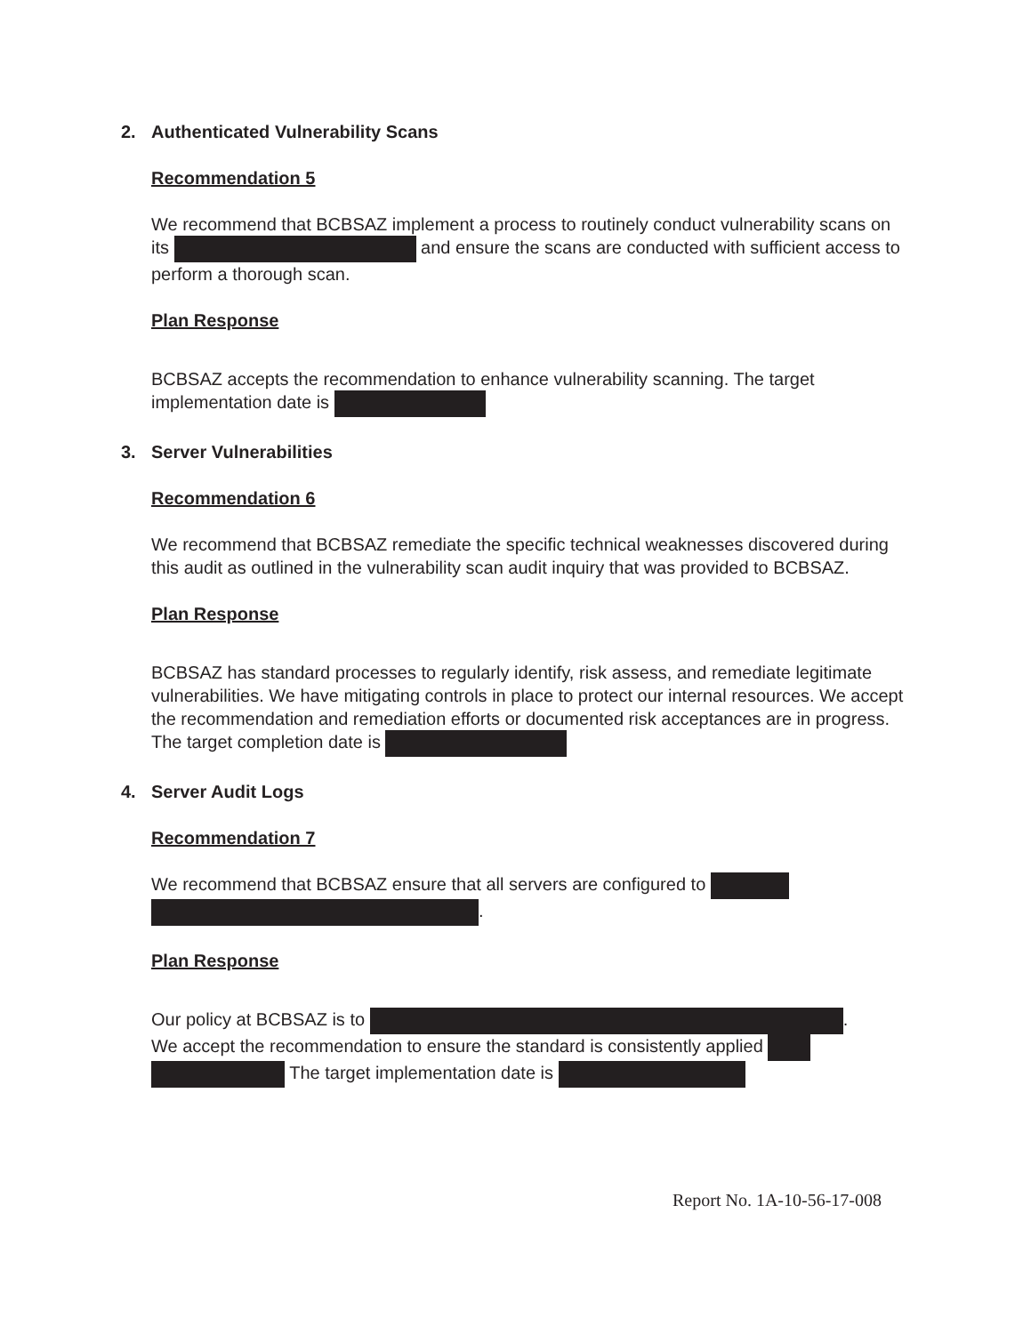2. Authenticated Vulnerability Scans
Recommendation 5
We recommend that BCBSAZ implement a process to routinely conduct vulnerability scans on its and ensure the scans are conducted with sufficient access to perform a thorough scan.
Plan Response
BCBSAZ accepts the recommendation to enhance vulnerability scanning. The target implementation date is
3. Server Vulnerabilities
Recommendation 6
We recommend that BCBSAZ remediate the specific technical weaknesses discovered during this audit as outlined in the vulnerability scan audit inquiry that was provided to BCBSAZ.
Plan Response
BCBSAZ has standard processes to regularly identify, risk assess, and remediate legitimate vulnerabilities. We have mitigating controls in place to protect our internal resources. We accept the recommendation and remediation efforts or documented risk acceptances are in progress. The target completion date is
4. Server Audit Logs
Recommendation 7
We recommend that BCBSAZ ensure that all servers are configured to
.
Plan Response
Our policy at BCBSAZ is to .
We accept the recommendation to ensure the standard is consistently applied
The target implementation date is
Report No. 1A-10-56-17-008